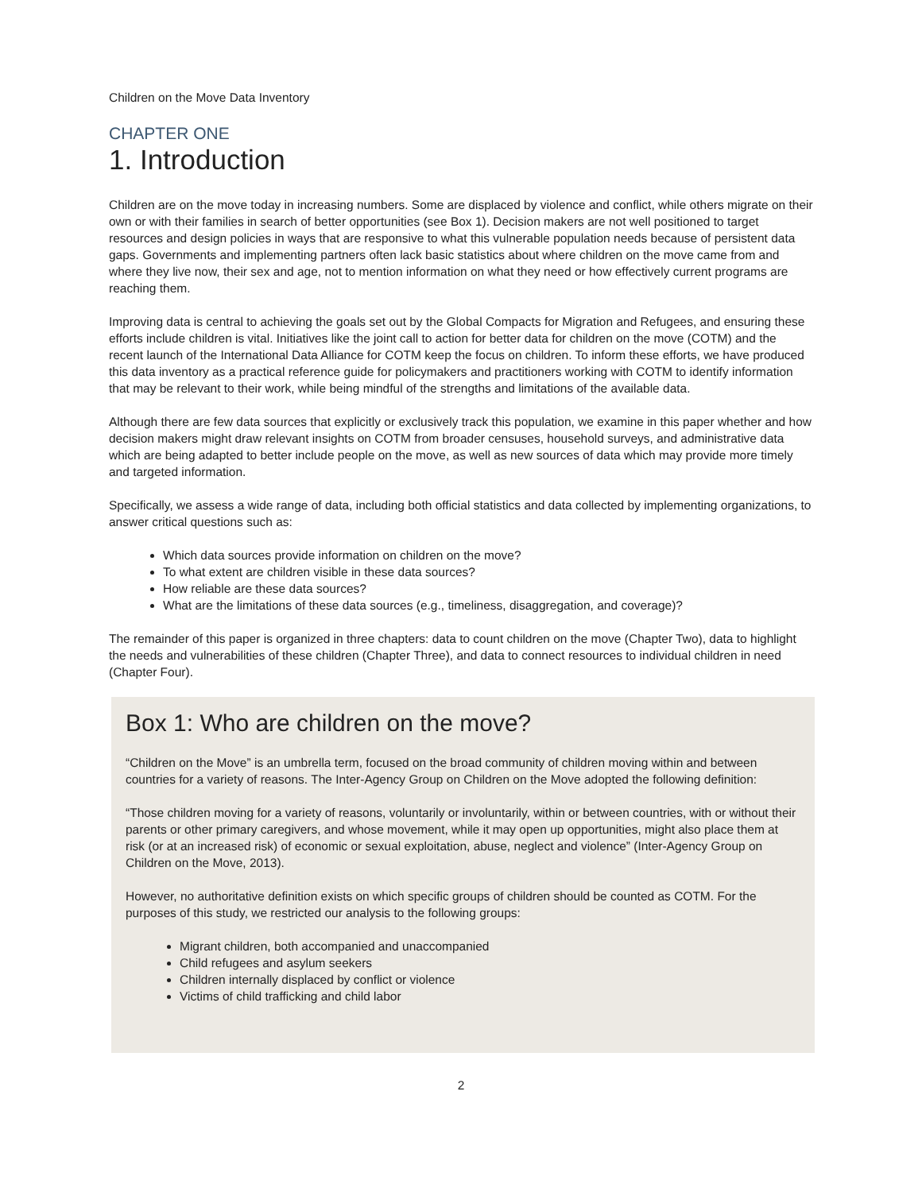Children on the Move Data Inventory
CHAPTER ONE
1. Introduction
Children are on the move today in increasing numbers. Some are displaced by violence and conflict, while others migrate on their own or with their families in search of better opportunities (see Box 1). Decision makers are not well positioned to target resources and design policies in ways that are responsive to what this vulnerable population needs because of persistent data gaps. Governments and implementing partners often lack basic statistics about where children on the move came from and where they live now, their sex and age, not to mention information on what they need or how effectively current programs are reaching them.
Improving data is central to achieving the goals set out by the Global Compacts for Migration and Refugees, and ensuring these efforts include children is vital. Initiatives like the joint call to action for better data for children on the move (COTM) and the recent launch of the International Data Alliance for COTM keep the focus on children. To inform these efforts, we have produced this data inventory as a practical reference guide for policymakers and practitioners working with COTM to identify information that may be relevant to their work, while being mindful of the strengths and limitations of the available data.
Although there are few data sources that explicitly or exclusively track this population, we examine in this paper whether and how decision makers might draw relevant insights on COTM from broader censuses, household surveys, and administrative data which are being adapted to better include people on the move, as well as new sources of data which may provide more timely and targeted information.
Specifically, we assess a wide range of data, including both official statistics and data collected by implementing organizations, to answer critical questions such as:
Which data sources provide information on children on the move?
To what extent are children visible in these data sources?
How reliable are these data sources?
What are the limitations of these data sources (e.g., timeliness, disaggregation, and coverage)?
The remainder of this paper is organized in three chapters: data to count children on the move (Chapter Two), data to highlight the needs and vulnerabilities of these children (Chapter Three), and data to connect resources to individual children in need (Chapter Four).
Box 1: Who are children on the move?
“Children on the Move” is an umbrella term, focused on the broad community of children moving within and between countries for a variety of reasons. The Inter-Agency Group on Children on the Move adopted the following definition:
“Those children moving for a variety of reasons, voluntarily or involuntarily, within or between countries, with or without their parents or other primary caregivers, and whose movement, while it may open up opportunities, might also place them at risk (or at an increased risk) of economic or sexual exploitation, abuse, neglect and violence” (Inter-Agency Group on Children on the Move, 2013).
However, no authoritative definition exists on which specific groups of children should be counted as COTM. For the purposes of this study, we restricted our analysis to the following groups:
Migrant children, both accompanied and unaccompanied
Child refugees and asylum seekers
Children internally displaced by conflict or violence
Victims of child trafficking and child labor
2